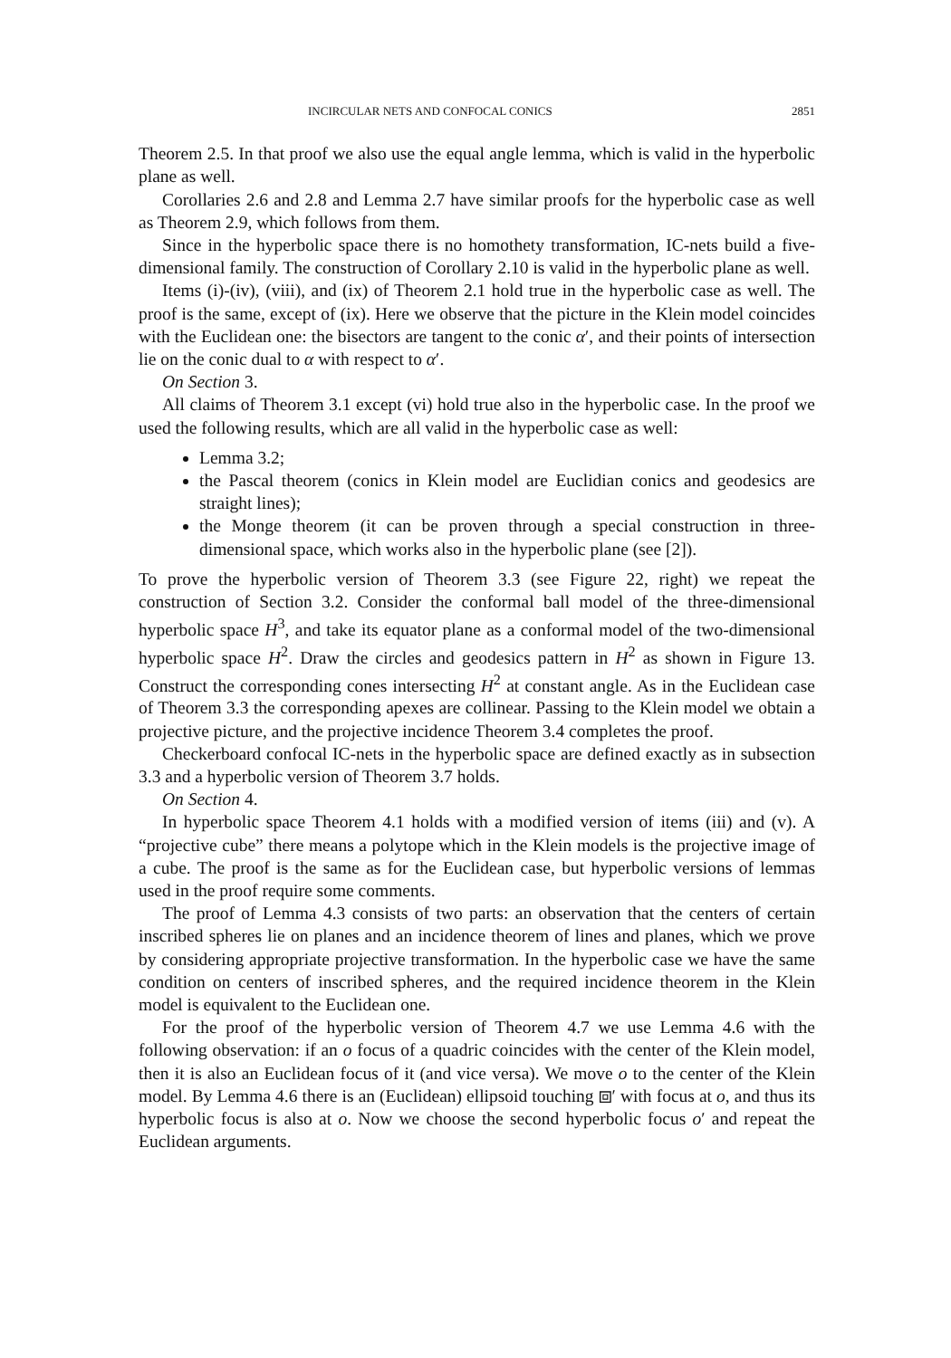INCIRCULAR NETS AND CONFOCAL CONICS 2851
Theorem 2.5. In that proof we also use the equal angle lemma, which is valid in the hyperbolic plane as well.
Corollaries 2.6 and 2.8 and Lemma 2.7 have similar proofs for the hyperbolic case as well as Theorem 2.9, which follows from them.
Since in the hyperbolic space there is no homothety transformation, IC-nets build a five-dimensional family. The construction of Corollary 2.10 is valid in the hyperbolic plane as well.
Items (i)-(iv), (viii), and (ix) of Theorem 2.1 hold true in the hyperbolic case as well. The proof is the same, except of (ix). Here we observe that the picture in the Klein model coincides with the Euclidean one: the bisectors are tangent to the conic α′, and their points of intersection lie on the conic dual to α with respect to α′.
On Section 3.
All claims of Theorem 3.1 except (vi) hold true also in the hyperbolic case. In the proof we used the following results, which are all valid in the hyperbolic case as well:
Lemma 3.2;
the Pascal theorem (conics in Klein model are Euclidian conics and geodesics are straight lines);
the Monge theorem (it can be proven through a special construction in three-dimensional space, which works also in the hyperbolic plane (see [2]).
To prove the hyperbolic version of Theorem 3.3 (see Figure 22, right) we repeat the construction of Section 3.2. Consider the conformal ball model of the three-dimensional hyperbolic space H<sup>3</sup>, and take its equator plane as a conformal model of the two-dimensional hyperbolic space H<sup>2</sup>. Draw the circles and geodesics pattern in H<sup>2</sup> as shown in Figure 13. Construct the corresponding cones intersecting H<sup>2</sup> at constant angle. As in the Euclidean case of Theorem 3.3 the corresponding apexes are collinear. Passing to the Klein model we obtain a projective picture, and the projective incidence Theorem 3.4 completes the proof.
Checkerboard confocal IC-nets in the hyperbolic space are defined exactly as in subsection 3.3 and a hyperbolic version of Theorem 3.7 holds.
On Section 4.
In hyperbolic space Theorem 4.1 holds with a modified version of items (iii) and (v). A “projective cube” there means a polytope which in the Klein models is the projective image of a cube. The proof is the same as for the Euclidean case, but hyperbolic versions of lemmas used in the proof require some comments.
The proof of Lemma 4.3 consists of two parts: an observation that the centers of certain inscribed spheres lie on planes and an incidence theorem of lines and planes, which we prove by considering appropriate projective transformation. In the hyperbolic case we have the same condition on centers of inscribed spheres, and the required incidence theorem in the Klein model is equivalent to the Euclidean one.
For the proof of the hyperbolic version of Theorem 4.7 we use Lemma 4.6 with the following observation: if an o focus of a quadric coincides with the center of the Klein model, then it is also an Euclidean focus of it (and vice versa). We move o to the center of the Klein model. By Lemma 4.6 there is an (Euclidean) ellipsoid touching ⧈′ with focus at o, and thus its hyperbolic focus is also at o. Now we choose the second hyperbolic focus o′ and repeat the Euclidean arguments.